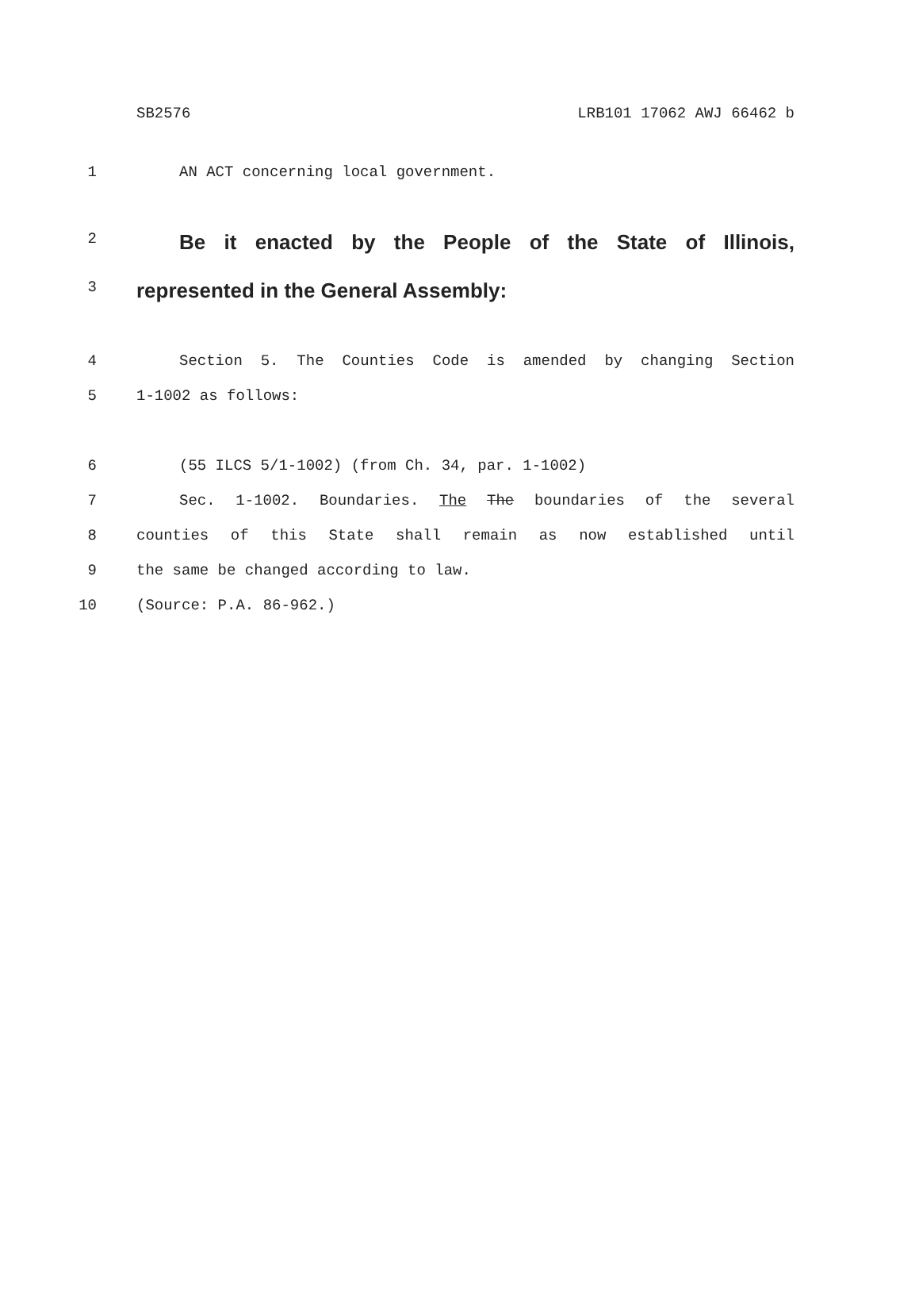SB2576 LRB101 17062 AWJ 66462 b
1 AN ACT concerning local government.
2 Be it enacted by the People of the State of Illinois,
3 represented in the General Assembly:
4 Section 5. The Counties Code is amended by changing Section
5 1-1002 as follows:
6 (55 ILCS 5/1-1002) (from Ch. 34, par. 1-1002)
7 Sec. 1-1002. Boundaries. The The boundaries of the several
8 counties of this State shall remain as now established until
9 the same be changed according to law.
10 (Source: P.A. 86-962.)